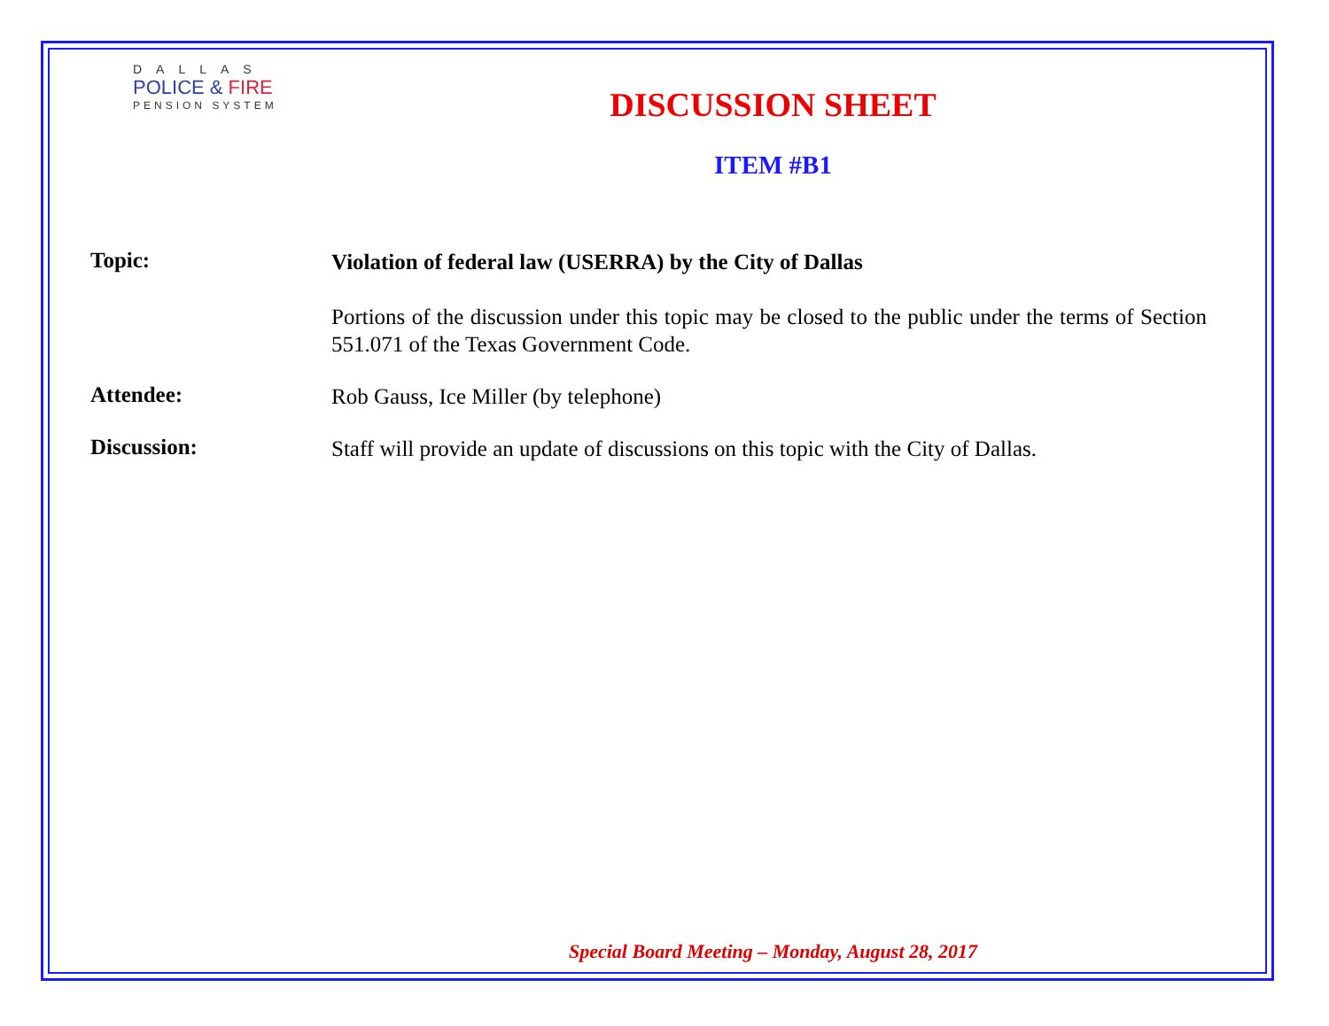DALLAS
POLICE & FIRE
PENSION SYSTEM
DISCUSSION SHEET
ITEM #B1
Topic:
Violation of federal law (USERRA) by the City of Dallas
Portions of the discussion under this topic may be closed to the public under the terms of Section 551.071 of the Texas Government Code.
Attendee:
Rob Gauss, Ice Miller (by telephone)
Discussion:
Staff will provide an update of discussions on this topic with the City of Dallas.
Special Board Meeting – Monday, August 28, 2017